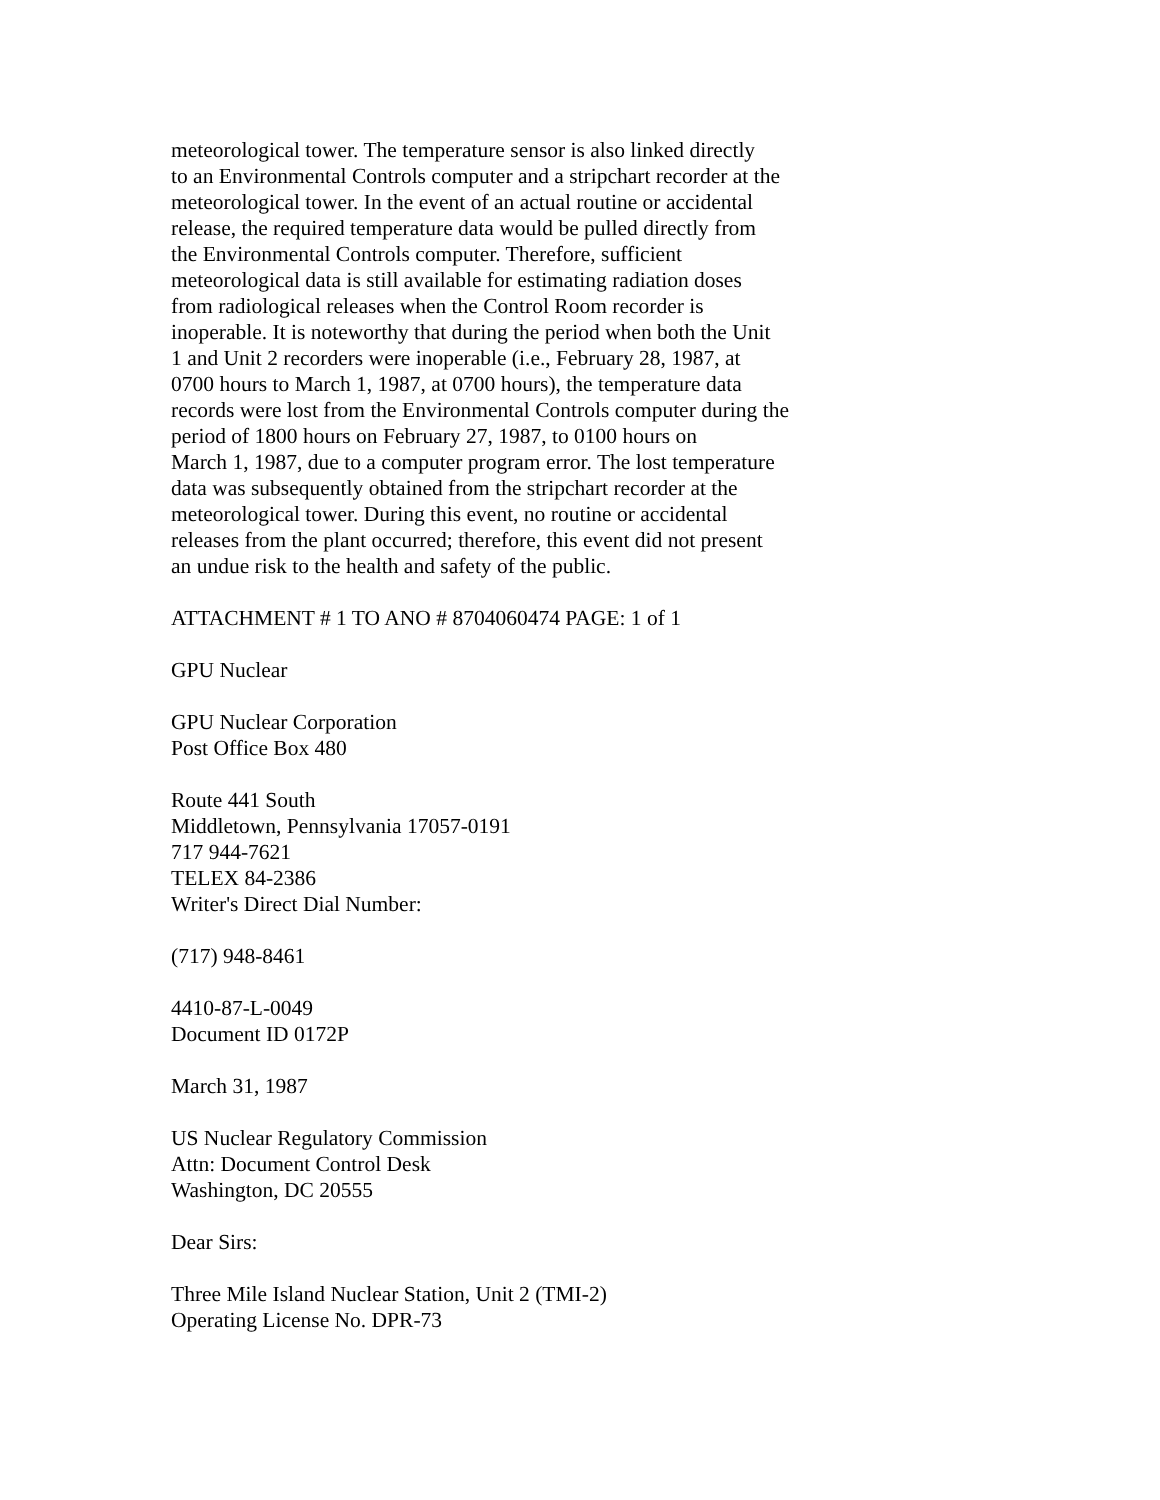meteorological tower. The temperature sensor is also linked directly
to an Environmental Controls computer and a stripchart recorder at the
meteorological tower. In the event of an actual routine or accidental
release, the required temperature data would be pulled directly from
the Environmental Controls computer. Therefore, sufficient
meteorological data is still available for estimating radiation doses
from radiological releases when the Control Room recorder is
inoperable. It is noteworthy that during the period when both the Unit
1 and Unit 2 recorders were inoperable (i.e., February 28, 1987, at
0700 hours to March 1, 1987, at 0700 hours), the temperature data
records were lost from the Environmental Controls computer during the
period of 1800 hours on February 27, 1987, to 0100 hours on
March 1, 1987, due to a computer program error. The lost temperature
data was subsequently obtained from the stripchart recorder at the
meteorological tower. During this event, no routine or accidental
releases from the plant occurred; therefore, this event did not present
an undue risk to the health and safety of the public.
ATTACHMENT # 1 TO ANO # 8704060474 PAGE: 1 of 1
GPU Nuclear
GPU Nuclear Corporation
Post Office Box 480
Route 441 South
Middletown, Pennsylvania 17057-0191
717 944-7621
TELEX 84-2386
Writer's Direct Dial Number:
(717) 948-8461
4410-87-L-0049
Document ID 0172P
March 31, 1987
US Nuclear Regulatory Commission
Attn: Document Control Desk
Washington, DC 20555
Dear Sirs:
Three Mile Island Nuclear Station, Unit 2 (TMI-2)
Operating License No. DPR-73